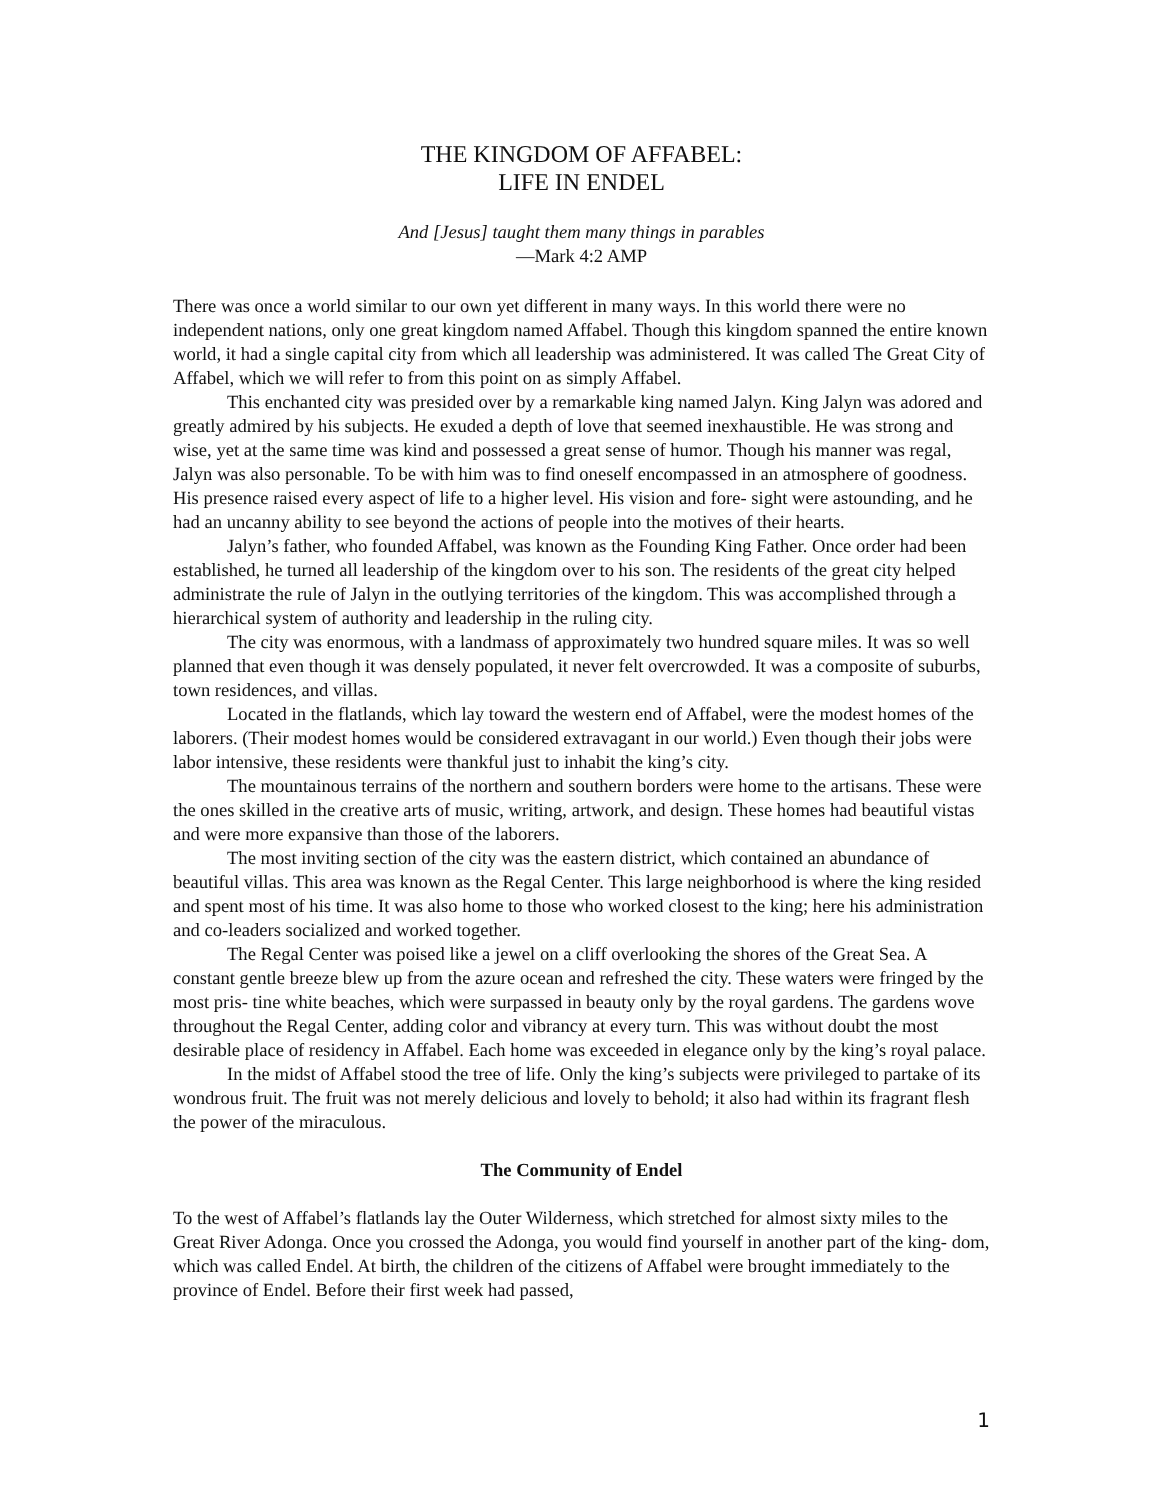THE KINGDOM OF AFFABEL:
LIFE IN ENDEL
And [Jesus] taught them many things in parables
—Mark 4:2 AMP
There was once a world similar to our own yet different in many ways. In this world there were no independent nations, only one great kingdom named Affabel. Though this kingdom spanned the entire known world, it had a single capital city from which all leadership was administered. It was called The Great City of Affabel, which we will refer to from this point on as simply Affabel.
This enchanted city was presided over by a remarkable king named Jalyn. King Jalyn was adored and greatly admired by his subjects. He exuded a depth of love that seemed inexhaustible. He was strong and wise, yet at the same time was kind and possessed a great sense of humor. Though his manner was regal, Jalyn was also personable. To be with him was to find oneself encompassed in an atmosphere of goodness. His presence raised every aspect of life to a higher level. His vision and fore- sight were astounding, and he had an uncanny ability to see beyond the actions of people into the motives of their hearts.
Jalyn’s father, who founded Affabel, was known as the Founding King Father. Once order had been established, he turned all leadership of the kingdom over to his son. The residents of the great city helped administrate the rule of Jalyn in the outlying territories of the kingdom. This was accomplished through a hierarchical system of authority and leadership in the ruling city.
The city was enormous, with a landmass of approximately two hundred square miles. It was so well planned that even though it was densely populated, it never felt overcrowded. It was a composite of suburbs, town residences, and villas.
Located in the flatlands, which lay toward the western end of Affabel, were the modest homes of the laborers. (Their modest homes would be considered extravagant in our world.) Even though their jobs were labor intensive, these residents were thankful just to inhabit the king’s city.
The mountainous terrains of the northern and southern borders were home to the artisans. These were the ones skilled in the creative arts of music, writing, artwork, and design. These homes had beautiful vistas and were more expansive than those of the laborers.
The most inviting section of the city was the eastern district, which contained an abundance of beautiful villas. This area was known as the Regal Center. This large neighborhood is where the king resided and spent most of his time. It was also home to those who worked closest to the king; here his administration and co-leaders socialized and worked together.
The Regal Center was poised like a jewel on a cliff overlooking the shores of the Great Sea. A constant gentle breeze blew up from the azure ocean and refreshed the city. These waters were fringed by the most pris- tine white beaches, which were surpassed in beauty only by the royal gardens. The gardens wove throughout the Regal Center, adding color and vibrancy at every turn. This was without doubt the most desirable place of residency in Affabel. Each home was exceeded in elegance only by the king’s royal palace.
In the midst of Affabel stood the tree of life. Only the king’s subjects were privileged to partake of its wondrous fruit. The fruit was not merely delicious and lovely to behold; it also had within its fragrant flesh the power of the miraculous.
The Community of Endel
To the west of Affabel’s flatlands lay the Outer Wilderness, which stretched for almost sixty miles to the Great River Adonga. Once you crossed the Adonga, you would find yourself in another part of the king- dom, which was called Endel. At birth, the children of the citizens of Affabel were brought immediately to the province of Endel. Before their first week had passed,
1